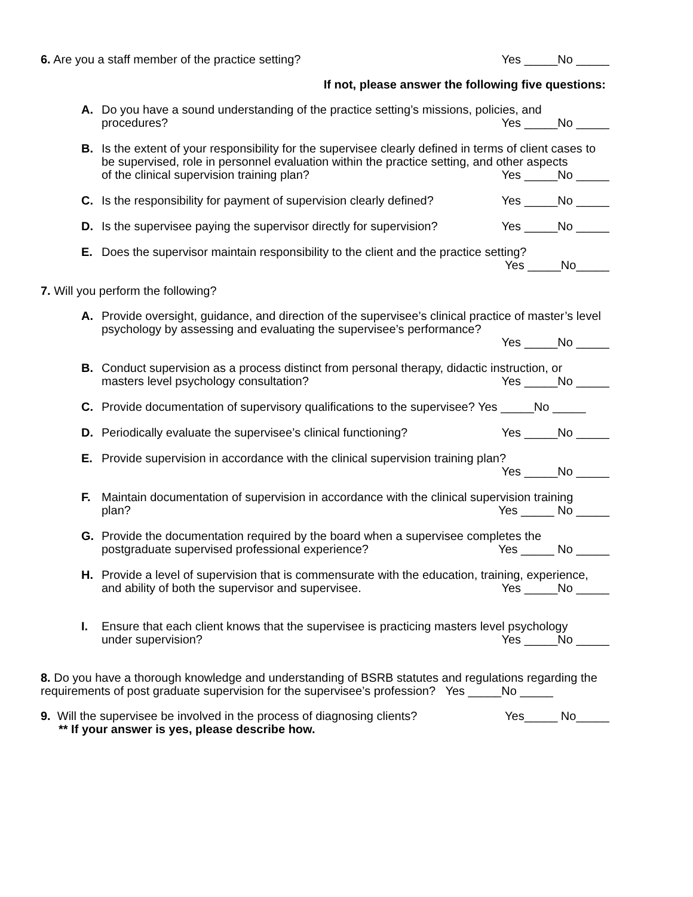6. Are you a staff member of the practice setting? Yes _____No _____
If not, please answer the following five questions:
A. Do you have a sound understanding of the practice setting’s missions, policies, and
procedures? Yes _____No _____
B. Is the extent of your responsibility for the supervisee clearly defined in terms of client cases to be supervised, role in personnel evaluation within the practice setting, and other aspects
of the clinical supervision training plan? Yes _____No _____
C. Is the responsibility for payment of supervision clearly defined? Yes _____No _____
D. Is the supervisee paying the supervisor directly for supervision? Yes _____No _____
E. Does the supervisor maintain responsibility to the client and the practice setting?
Yes _____No_____
7. Will you perform the following?
A. Provide oversight, guidance, and direction of the supervisee’s clinical practice of master’s level psychology by assessing and evaluating the supervisee’s performance?
Yes _____No _____
B. Conduct supervision as a process distinct from personal therapy, didactic instruction, or
masters level psychology consultation? Yes _____No _____
C. Provide documentation of supervisory qualifications to the supervisee? Yes _____No _____
D. Periodically evaluate the supervisee’s clinical functioning? Yes _____No _____
E. Provide supervision in accordance with the clinical supervision training plan?
Yes _____No _____
F. Maintain documentation of supervision in accordance with the clinical supervision training
plan? Yes _____ No _____
G. Provide the documentation required by the board when a supervisee completes the
postgraduate supervised professional experience? Yes _____ No _____
H. Provide a level of supervision that is commensurate with the education, training, experience,
and ability of both the supervisor and supervisee. Yes _____No _____
I. Ensure that each client knows that the supervisee is practicing masters level psychology
under supervision? Yes _____No _____
8. Do you have a thorough knowledge and understanding of BSRB statutes and regulations regarding the requirements of post graduate supervision for the supervisee’s profession? Yes _____No _____
9. Will the supervisee be involved in the process of diagnosing clients? Yes_____ No_____
** If your answer is yes, please describe how.